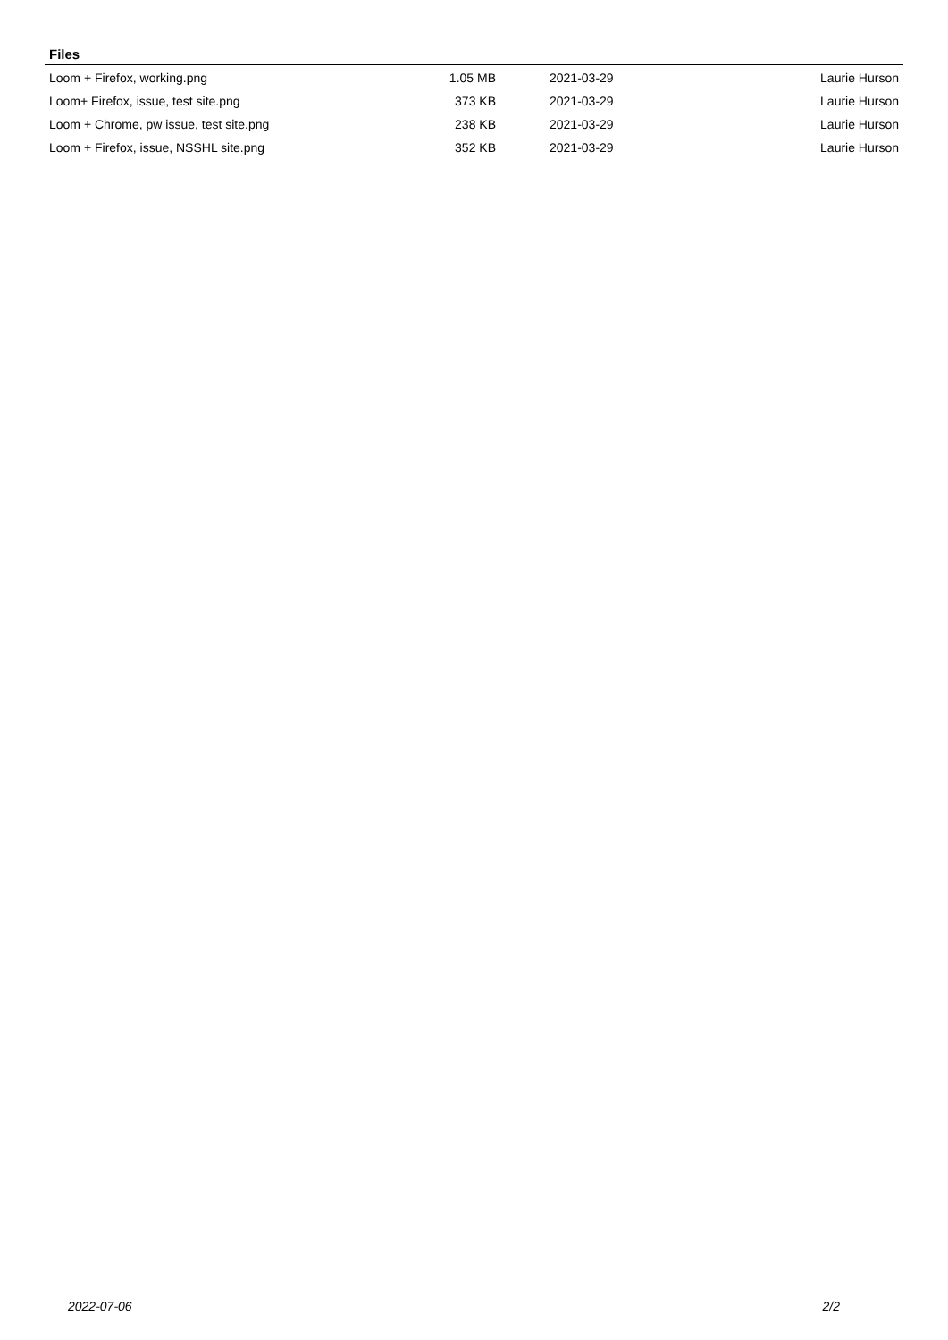Files
| Loom + Firefox, working.png | 1.05 MB | 2021-03-29 | Laurie Hurson |
| Loom+ Firefox, issue, test site.png | 373 KB | 2021-03-29 | Laurie Hurson |
| Loom + Chrome, pw issue, test site.png | 238 KB | 2021-03-29 | Laurie Hurson |
| Loom + Firefox, issue, NSSHL site.png | 352 KB | 2021-03-29 | Laurie Hurson |
2022-07-06 2/2